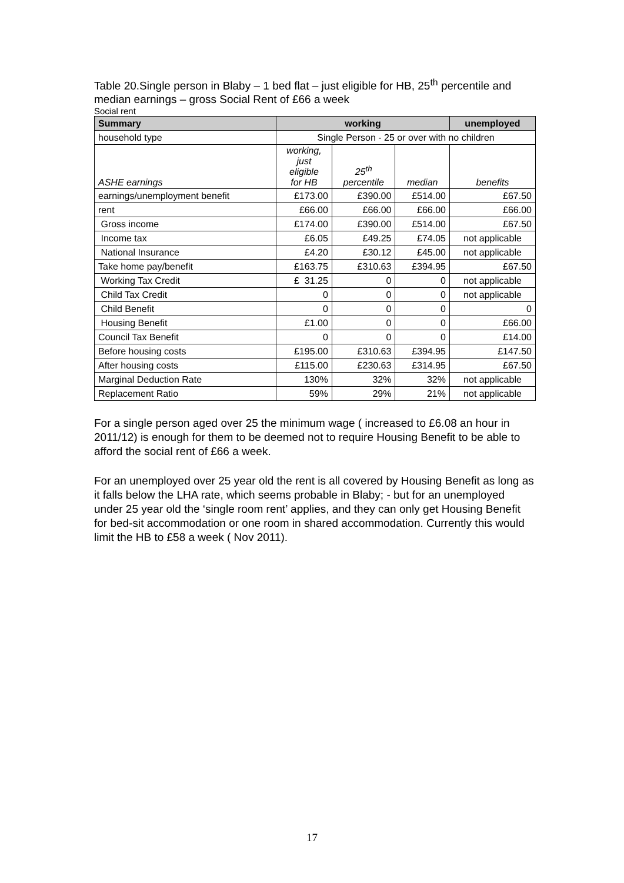Table 20.Single person in Blaby – 1 bed flat – just eligible for HB, 25<sup>th</sup> percentile and median earnings – gross Social Rent of £66 a week
Social rent
| Summary | working | | | unemployed |
| --- | --- | --- | --- | --- |
| household type | Single Person - 25 or over with no children | | | |
| ASHE earnings | working, just eligible for HB | 25<sup>th</sup> percentile | median | benefits |
| earnings/unemployment benefit | £173.00 | £390.00 | £514.00 | £67.50 |
| rent | £66.00 | £66.00 | £66.00 | £66.00 |
| Gross income | £174.00 | £390.00 | £514.00 | £67.50 |
| Income tax | £6.05 | £49.25 | £74.05 | not applicable |
| National Insurance | £4.20 | £30.12 | £45.00 | not applicable |
| Take home pay/benefit | £163.75 | £310.63 | £394.95 | £67.50 |
| Working Tax Credit | £ 31.25 | 0 | 0 | not applicable |
| Child Tax Credit | 0 | 0 | 0 | not applicable |
| Child Benefit | 0 | 0 | 0 | 0 |
| Housing Benefit | £1.00 | 0 | 0 | £66.00 |
| Council Tax Benefit | 0 | 0 | 0 | £14.00 |
| Before housing costs | £195.00 | £310.63 | £394.95 | £147.50 |
| After housing costs | £115.00 | £230.63 | £314.95 | £67.50 |
| Marginal Deduction Rate | 130% | 32% | 32% | not applicable |
| Replacement Ratio | 59% | 29% | 21% | not applicable |
For a single person aged over 25 the minimum wage ( increased to £6.08 an hour in 2011/12) is enough for them to be deemed not to require Housing Benefit to be able to afford the social rent of £66 a week.
For an unemployed over 25 year old the rent is all covered by Housing Benefit as long as it falls below the LHA rate, which seems probable in Blaby; - but for an unemployed under 25 year old the ‘single room rent’ applies, and they can only get Housing Benefit for bed-sit accommodation or one room in shared accommodation. Currently this would limit the HB to £58 a week ( Nov 2011).
17